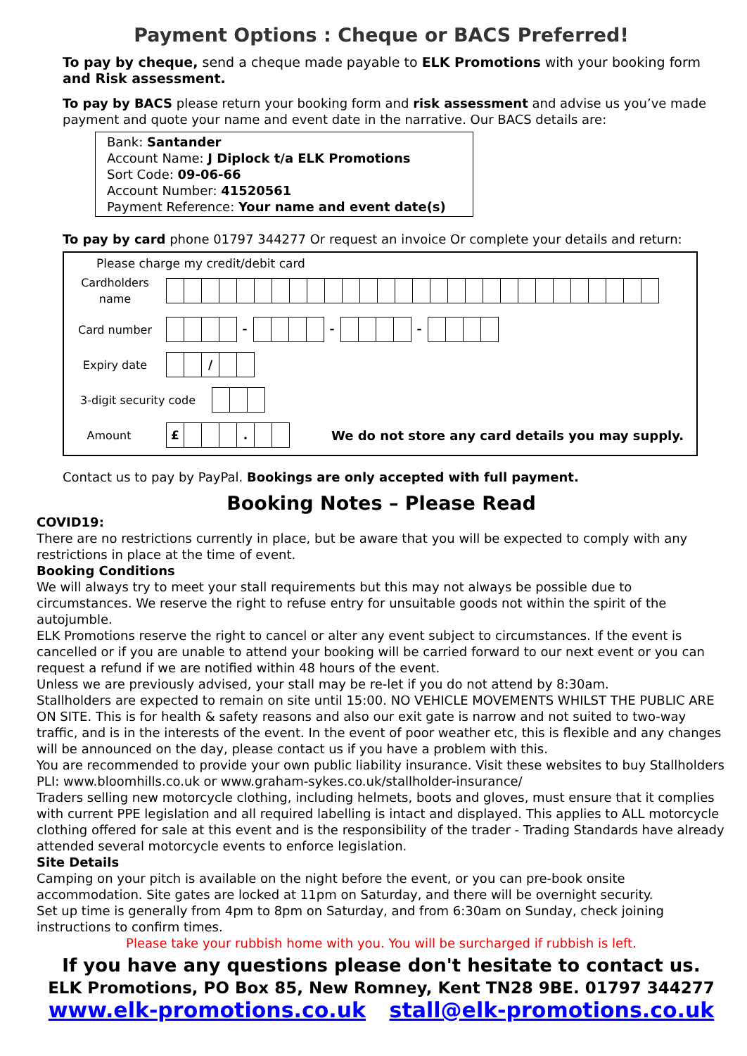Payment Options : Cheque or BACS Preferred!
To pay by cheque, send a cheque made payable to ELK Promotions with your booking form and Risk assessment.
To pay by BACS please return your booking form and risk assessment and advise us you’ve made payment and quote your name and event date in the narrative. Our BACS details are:
Bank: Santander
Account Name: J Diplock t/a ELK Promotions
Sort Code: 09-06-66
Account Number: 41520561
Payment Reference: Your name and event date(s)
To pay by card phone 01797 344277 Or request an invoice Or complete your details and return:
Please charge my credit/debit card
Cardholders
name
Card number - - -
Expiry date
/
3-digit security code
Amount
£ .
We do not store any card details you may supply.
Contact us to pay by PayPal. Bookings are only accepted with full payment.
Booking Notes – Please Read
COVID19:
There are no restrictions currently in place, but be aware that you will be expected to comply with any restrictions in place at the time of event.
Booking Conditions
We will always try to meet your stall requirements but this may not always be possible due to circumstances. We reserve the right to refuse entry for unsuitable goods not within the spirit of the autojumble.
ELK Promotions reserve the right to cancel or alter any event subject to circumstances. If the event is cancelled or if you are unable to attend your booking will be carried forward to our next event or you can request a refund if we are notified within 48 hours of the event.
Unless we are previously advised, your stall may be re-let if you do not attend by 8:30am.
Stallholders are expected to remain on site until 15:00. NO VEHICLE MOVEMENTS WHILST THE PUBLIC ARE ON SITE. This is for health & safety reasons and also our exit gate is narrow and not suited to two-way traffic, and is in the interests of the event. In the event of poor weather etc, this is flexible and any changes will be announced on the day, please contact us if you have a problem with this.
You are recommended to provide your own public liability insurance. Visit these websites to buy Stallholders PLI: www.bloomhills.co.uk or www.graham-sykes.co.uk/stallholder-insurance/
Traders selling new motorcycle clothing, including helmets, boots and gloves, must ensure that it complies with current PPE legislation and all required labelling is intact and displayed. This applies to ALL motorcycle clothing offered for sale at this event and is the responsibility of the trader - Trading Standards have already attended several motorcycle events to enforce legislation.
Site Details
Camping on your pitch is available on the night before the event, or you can pre-book onsite accommodation. Site gates are locked at 11pm on Saturday, and there will be overnight security.
Set up time is generally from 4pm to 8pm on Saturday, and from 6:30am on Sunday, check joining instructions to confirm times.
Please take your rubbish home with you. You will be surcharged if rubbish is left.
If you have any questions please don't hesitate to contact us.
ELK Promotions, PO Box 85, New Romney, Kent TN28 9BE. 01797 344277
www.elk-promotions.co.uk stall@elk-promotions.co.uk